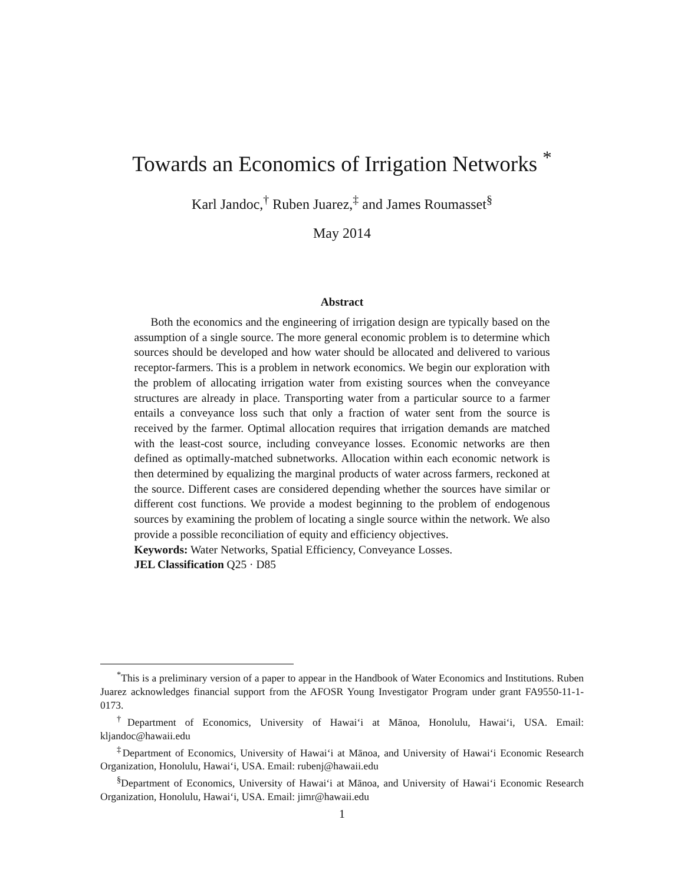Towards an Economics of Irrigation Networks <sup>*</sup>
Karl Jandoc,<sup>†</sup> Ruben Juarez,<sup>‡</sup> and James Roumasset<sup>§</sup>
May 2014
Abstract
Both the economics and the engineering of irrigation design are typically based on the assumption of a single source. The more general economic problem is to determine which sources should be developed and how water should be allocated and delivered to various receptor-farmers. This is a problem in network economics. We begin our exploration with the problem of allocating irrigation water from existing sources when the conveyance structures are already in place. Transporting water from a particular source to a farmer entails a conveyance loss such that only a fraction of water sent from the source is received by the farmer. Optimal allocation requires that irrigation demands are matched with the least-cost source, including conveyance losses. Economic networks are then defined as optimally-matched subnetworks. Allocation within each economic network is then determined by equalizing the marginal products of water across farmers, reckoned at the source. Different cases are considered depending whether the sources have similar or different cost functions. We provide a modest beginning to the problem of endogenous sources by examining the problem of locating a single source within the network. We also provide a possible reconciliation of equity and efficiency objectives.
Keywords: Water Networks, Spatial Efficiency, Conveyance Losses.
JEL Classification Q25 · D85
<sup>*</sup> This is a preliminary version of a paper to appear in the Handbook of Water Economics and Institutions. Ruben Juarez acknowledges financial support from the AFOSR Young Investigator Program under grant FA9550-11-1-0173.
<sup>†</sup> Department of Economics, University of Hawai‘i at Mānoa, Honolulu, Hawai‘i, USA. Email: kljandoc@hawaii.edu
<sup>‡</sup> Department of Economics, University of Hawai‘i at Mānoa, and University of Hawai‘i Economic Research Organization, Honolulu, Hawai‘i, USA. Email: rubenj@hawaii.edu
<sup>§</sup> Department of Economics, University of Hawai‘i at Mānoa, and University of Hawai‘i Economic Research Organization, Honolulu, Hawai‘i, USA. Email: jimr@hawaii.edu
1